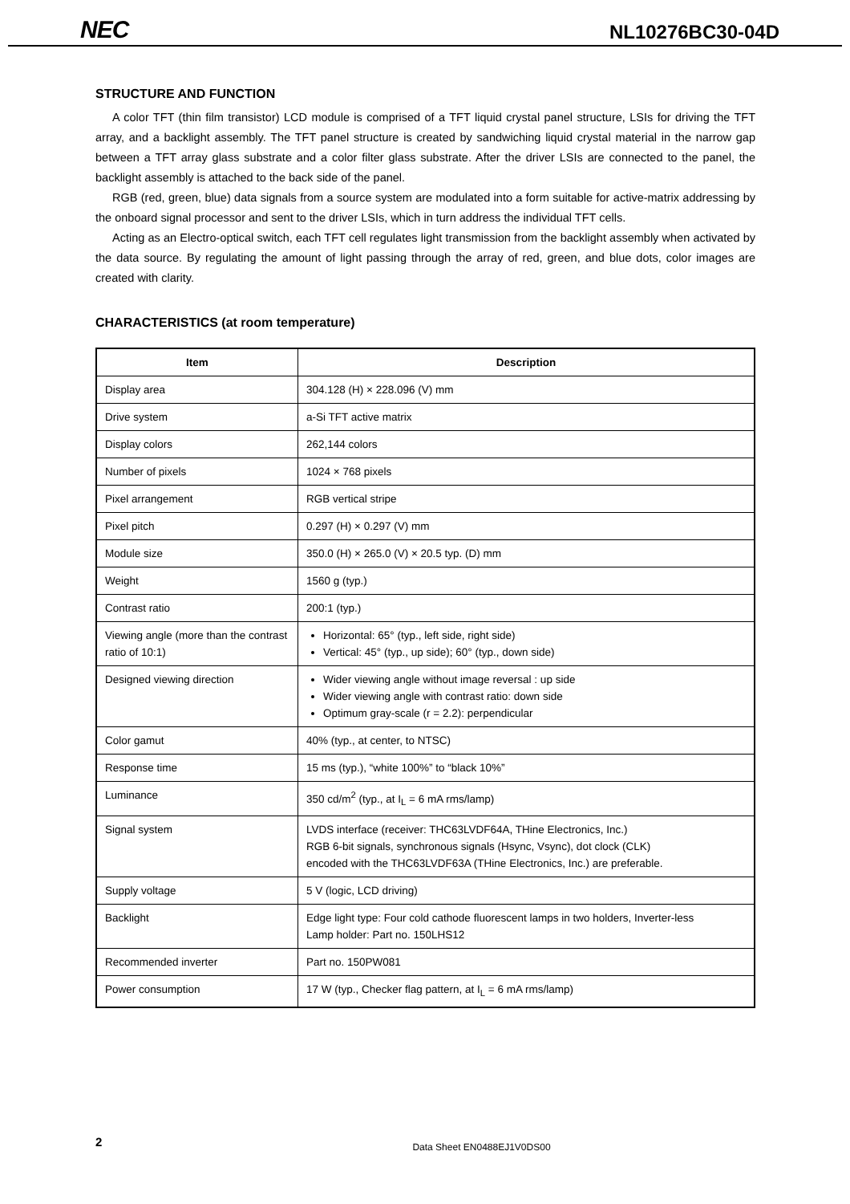NEC NL10276BC30-04D
STRUCTURE AND FUNCTION
A color TFT (thin film transistor) LCD module is comprised of a TFT liquid crystal panel structure, LSIs for driving the TFT array, and a backlight assembly. The TFT panel structure is created by sandwiching liquid crystal material in the narrow gap between a TFT array glass substrate and a color filter glass substrate. After the driver LSIs are connected to the panel, the backlight assembly is attached to the back side of the panel.
RGB (red, green, blue) data signals from a source system are modulated into a form suitable for active-matrix addressing by the onboard signal processor and sent to the driver LSIs, which in turn address the individual TFT cells.
Acting as an Electro-optical switch, each TFT cell regulates light transmission from the backlight assembly when activated by the data source. By regulating the amount of light passing through the array of red, green, and blue dots, color images are created with clarity.
CHARACTERISTICS (at room temperature)
| Item | Description |
| --- | --- |
| Display area | 304.128 (H) × 228.096 (V) mm |
| Drive system | a-Si TFT active matrix |
| Display colors | 262,144 colors |
| Number of pixels | 1024 × 768 pixels |
| Pixel arrangement | RGB vertical stripe |
| Pixel pitch | 0.297 (H) × 0.297 (V) mm |
| Module size | 350.0 (H) × 265.0 (V) × 20.5 typ. (D) mm |
| Weight | 1560 g (typ.) |
| Contrast ratio | 200:1 (typ.) |
| Viewing angle (more than the contrast ratio of 10:1) | Horizontal: 65° (typ., left side, right side) Vertical: 45° (typ., up side); 60° (typ., down side) |
| Designed viewing direction | Wider viewing angle without image reversal : up side Wider viewing angle with contrast ratio: down side Optimum gray-scale (r = 2.2): perpendicular |
| Color gamut | 40% (typ., at center, to NTSC) |
| Response time | 15 ms (typ.), “white 100%” to “black 10%” |
| Luminance | 350 cd/m<sup>2</sup> (typ., at I<sub>L</sub> = 6 mA rms/lamp) |
| Signal system | LVDS interface (receiver: THC63LVDF64A, THine Electronics, Inc.) RGB 6-bit signals, synchronous signals (Hsync, Vsync), dot clock (CLK) encoded with the THC63LVDF63A (THine Electronics, Inc.) are preferable. |
| Supply voltage | 5 V (logic, LCD driving) |
| Backlight | Edge light type: Four cold cathode fluorescent lamps in two holders, Inverter-less Lamp holder: Part no. 150LHS12 |
| Recommended inverter | Part no. 150PW081 |
| Power consumption | 17 W (typ., Checker flag pattern, at I<sub>L</sub> = 6 mA rms/lamp) |
2
Data Sheet EN0488EJ1V0DS00